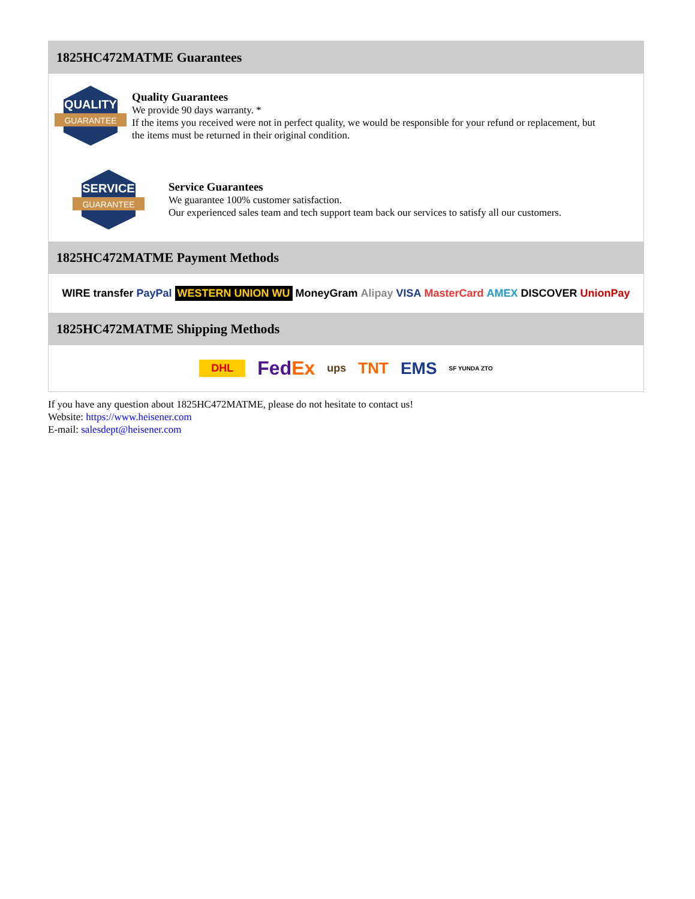1825HC472MATME Guarantees
QUALITY
GUARANTEE
Quality Guarantees
We provide 90 days warranty. *
If the items you received were not in perfect quality, we would be responsible for your refund or replacement, but the items must be returned in their original condition.
SERVICE
GUARANTEE
Service Guarantees
We guarantee 100% customer satisfaction.
Our experienced sales team and tech support team back our services to satisfy all our customers.
1825HC472MATME Payment Methods
WIRE transfer PayPal WESTERN UNION WU MoneyGram Alipay VISA MasterCard AMEX DISCOVER UnionPay
1825HC472MATME Shipping Methods
DHL FedEx ups TNT EMS SF YUNDA ZTO
If you have any question about 1825HC472MATME, please do not hesitate to contact us!
Website: https://www.heisener.com
E-mail: salesdept@heisener.com